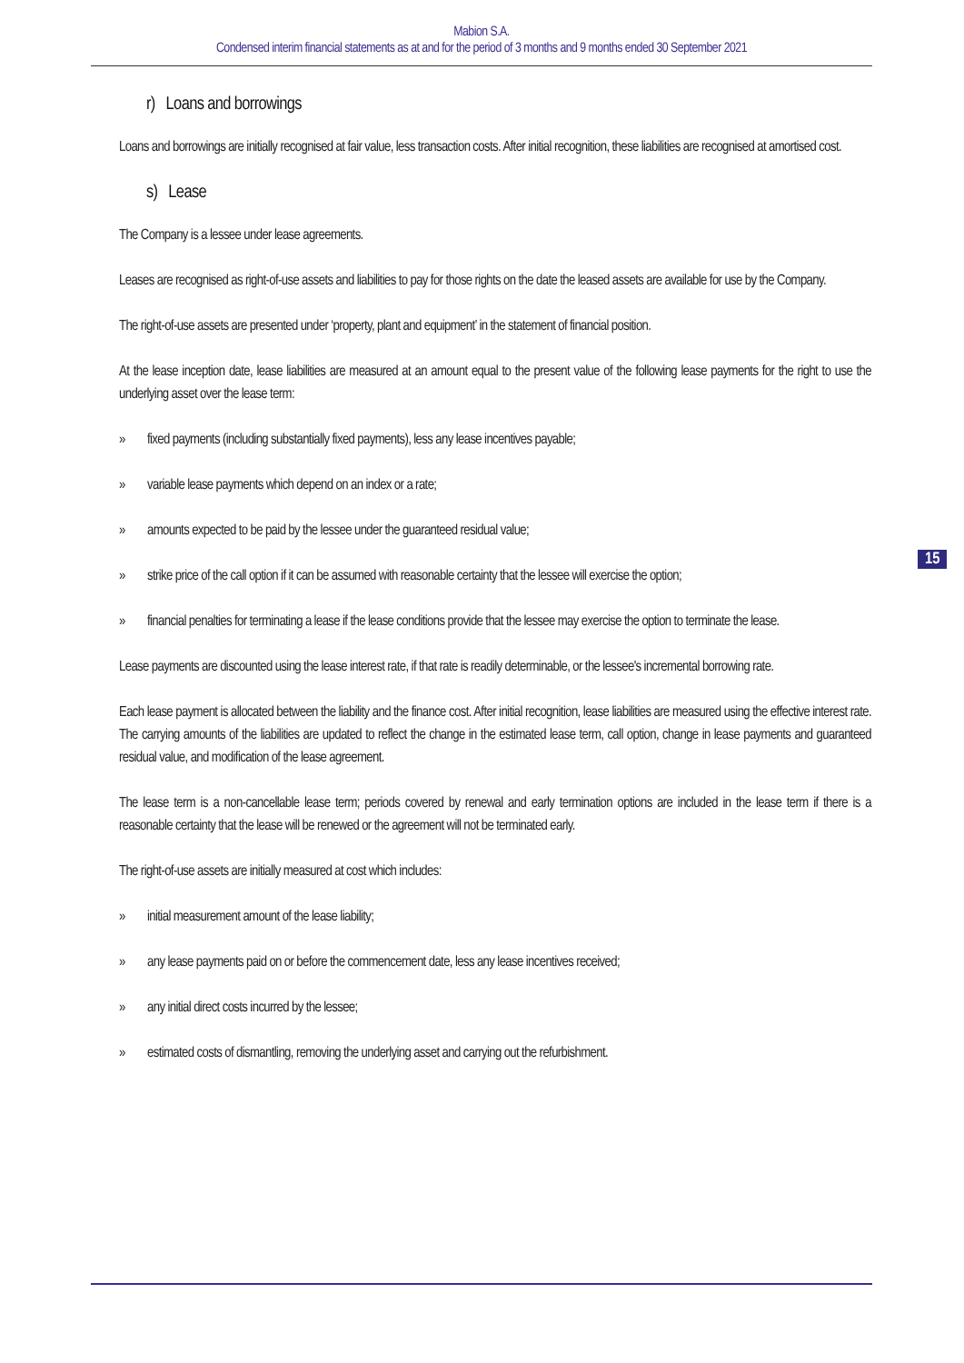Mabion S.A.
Condensed interim financial statements as at and for the period of 3 months and 9 months ended 30 September 2021
r) Loans and borrowings
Loans and borrowings are initially recognised at fair value, less transaction costs. After initial recognition, these liabilities are recognised at amortised cost.
s) Lease
The Company is a lessee under lease agreements.
Leases are recognised as right-of-use assets and liabilities to pay for those rights on the date the leased assets are available for use by the Company.
The right-of-use assets are presented under ‘property, plant and equipment’ in the statement of financial position.
At the lease inception date, lease liabilities are measured at an amount equal to the present value of the following lease payments for the right to use the underlying asset over the lease term:
» fixed payments (including substantially fixed payments), less any lease incentives payable;
» variable lease payments which depend on an index or a rate;
» amounts expected to be paid by the lessee under the guaranteed residual value;
» strike price of the call option if it can be assumed with reasonable certainty that the lessee will exercise the option;
» financial penalties for terminating a lease if the lease conditions provide that the lessee may exercise the option to terminate the lease.
Lease payments are discounted using the lease interest rate, if that rate is readily determinable, or the lessee's incremental borrowing rate.
Each lease payment is allocated between the liability and the finance cost. After initial recognition, lease liabilities are measured using the effective interest rate. The carrying amounts of the liabilities are updated to reflect the change in the estimated lease term, call option, change in lease payments and guaranteed residual value, and modification of the lease agreement.
The lease term is a non-cancellable lease term; periods covered by renewal and early termination options are included in the lease term if there is a reasonable certainty that the lease will be renewed or the agreement will not be terminated early.
The right-of-use assets are initially measured at cost which includes:
» initial measurement amount of the lease liability;
» any lease payments paid on or before the commencement date, less any lease incentives received;
» any initial direct costs incurred by the lessee;
» estimated costs of dismantling, removing the underlying asset and carrying out the refurbishment.
15